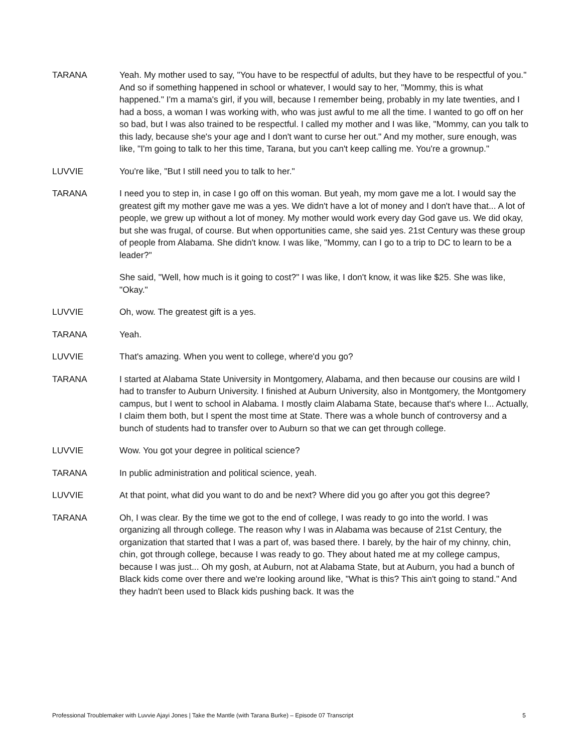TARANA Yeah. My mother used to say, "You have to be respectful of adults, but they have to be respectful of you." And so if something happened in school or whatever, I would say to her, "Mommy, this is what happened." I'm a mama's girl, if you will, because I remember being, probably in my late twenties, and I had a boss, a woman I was working with, who was just awful to me all the time. I wanted to go off on her so bad, but I was also trained to be respectful. I called my mother and I was like, "Mommy, can you talk to this lady, because she's your age and I don't want to curse her out." And my mother, sure enough, was like, "I'm going to talk to her this time, Tarana, but you can't keep calling me. You're a grownup."
LUVVIE You're like, "But I still need you to talk to her."
TARANA I need you to step in, in case I go off on this woman. But yeah, my mom gave me a lot. I would say the greatest gift my mother gave me was a yes. We didn't have a lot of money and I don't have that... A lot of people, we grew up without a lot of money. My mother would work every day God gave us. We did okay, but she was frugal, of course. But when opportunities came, she said yes. 21st Century was these group of people from Alabama. She didn't know. I was like, "Mommy, can I go to a trip to DC to learn to be a leader?"
She said, "Well, how much is it going to cost?" I was like, I don't know, it was like $25. She was like, "Okay."
LUVVIE Oh, wow. The greatest gift is a yes.
TARANA Yeah.
LUVVIE That's amazing. When you went to college, where'd you go?
TARANA I started at Alabama State University in Montgomery, Alabama, and then because our cousins are wild I had to transfer to Auburn University. I finished at Auburn University, also in Montgomery, the Montgomery campus, but I went to school in Alabama. I mostly claim Alabama State, because that's where I... Actually, I claim them both, but I spent the most time at State. There was a whole bunch of controversy and a bunch of students had to transfer over to Auburn so that we can get through college.
LUVVIE Wow. You got your degree in political science?
TARANA In public administration and political science, yeah.
LUVVIE At that point, what did you want to do and be next? Where did you go after you got this degree?
TARANA Oh, I was clear. By the time we got to the end of college, I was ready to go into the world. I was organizing all through college. The reason why I was in Alabama was because of 21st Century, the organization that started that I was a part of, was based there. I barely, by the hair of my chinny, chin, chin, got through college, because I was ready to go. They about hated me at my college campus, because I was just... Oh my gosh, at Auburn, not at Alabama State, but at Auburn, you had a bunch of Black kids come over there and we're looking around like, "What is this? This ain't going to stand." And they hadn't been used to Black kids pushing back. It was the
Professional Troublemaker with Luvvie Ajayi Jones | Take the Mantle (with Tarana Burke) – Episode 07 Transcript 5